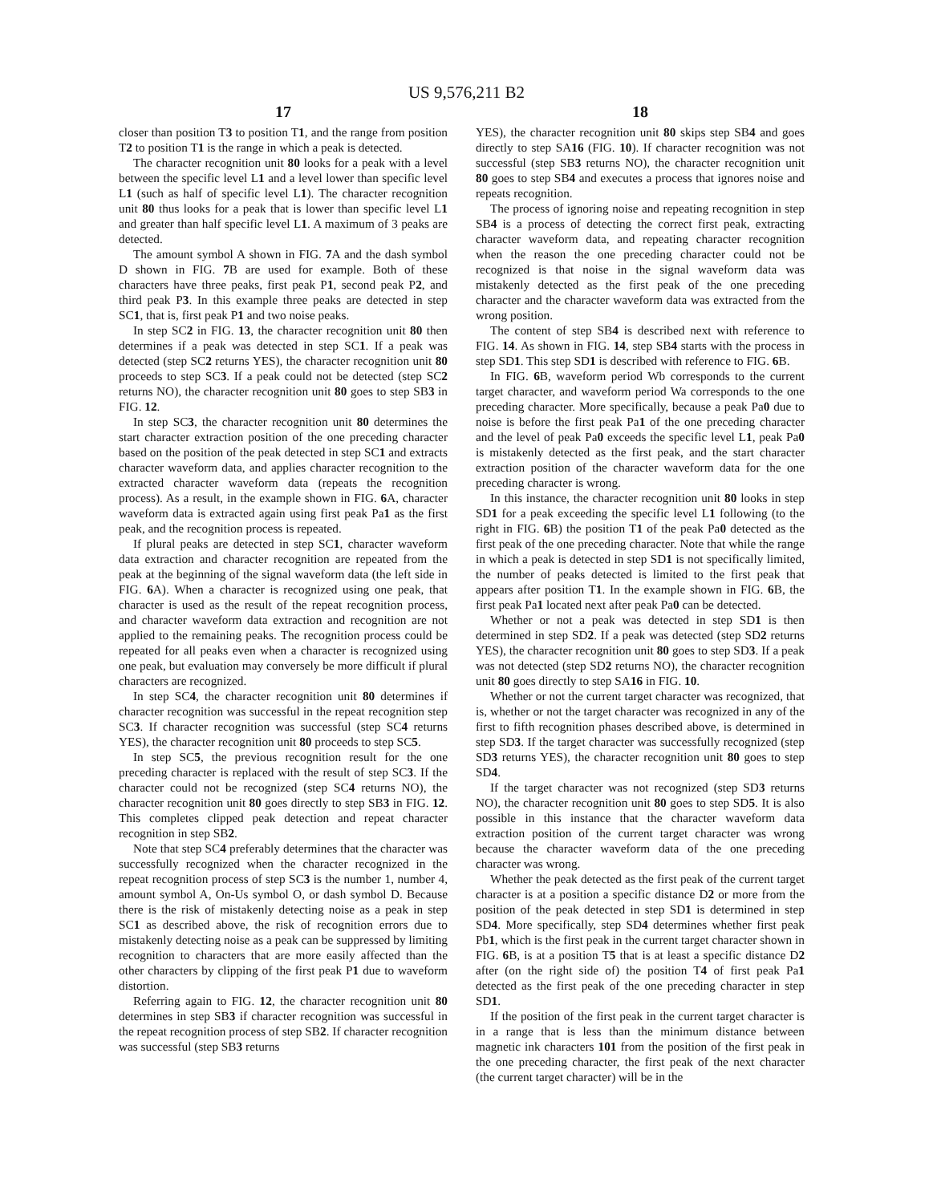US 9,576,211 B2
17
closer than position T3 to position T1, and the range from position T2 to position T1 is the range in which a peak is detected.
The character recognition unit 80 looks for a peak with a level between the specific level L1 and a level lower than specific level L1 (such as half of specific level L1). The character recognition unit 80 thus looks for a peak that is lower than specific level L1 and greater than half specific level L1. A maximum of 3 peaks are detected.
The amount symbol A shown in FIG. 7 A and the dash symbol D shown in FIG. 7 B are used for example. Both of these characters have three peaks, first peak P1, second peak P2, and third peak P3. In this example three peaks are detected in step SC1, that is, first peak P1 and two noise peaks.
In step SC2 in FIG. 13, the character recognition unit 80 then determines if a peak was detected in step SC1. If a peak was detected (step SC2 returns YES), the character recognition unit 80 proceeds to step SC3. If a peak could not be detected (step SC2 returns NO), the character recognition unit 80 goes to step SB3 in FIG. 12.
In step SC3, the character recognition unit 80 determines the start character extraction position of the one preceding character based on the position of the peak detected in step SC1 and extracts character waveform data, and applies character recognition to the extracted character waveform data (repeats the recognition process). As a result, in the example shown in FIG. 6 A, character waveform data is extracted again using first peak Pa1 as the first peak, and the recognition process is repeated.
If plural peaks are detected in step SC1, character waveform data extraction and character recognition are repeated from the peak at the beginning of the signal waveform data (the left side in FIG. 6 A). When a character is recognized using one peak, that character is used as the result of the repeat recognition process, and character waveform data extraction and recognition are not applied to the remaining peaks. The recognition process could be repeated for all peaks even when a character is recognized using one peak, but evaluation may conversely be more difficult if plural characters are recognized.
In step SC4, the character recognition unit 80 determines if character recognition was successful in the repeat recognition step SC3. If character recognition was successful (step SC4 returns YES), the character recognition unit 80 proceeds to step SC5.
In step SC5, the previous recognition result for the one preceding character is replaced with the result of step SC3. If the character could not be recognized (step SC4 returns NO), the character recognition unit 80 goes directly to step SB3 in FIG. 12. This completes clipped peak detection and repeat character recognition in step SB2.
Note that step SC4 preferably determines that the character was successfully recognized when the character recognized in the repeat recognition process of step SC3 is the number 1, number 4, amount symbol A, On-Us symbol O, or dash symbol D. Because there is the risk of mistakenly detecting noise as a peak in step SC1 as described above, the risk of recognition errors due to mistakenly detecting noise as a peak can be suppressed by limiting recognition to characters that are more easily affected than the other characters by clipping of the first peak P1 due to waveform distortion.
Referring again to FIG. 12, the character recognition unit 80 determines in step SB3 if character recognition was successful in the repeat recognition process of step SB2. If character recognition was successful (step SB3 returns
18
YES), the character recognition unit 80 skips step SB4 and goes directly to step SA16 (FIG. 10). If character recognition was not successful (step SB3 returns NO), the character recognition unit 80 goes to step SB4 and executes a process that ignores noise and repeats recognition.
The process of ignoring noise and repeating recognition in step SB4 is a process of detecting the correct first peak, extracting character waveform data, and repeating character recognition when the reason the one preceding character could not be recognized is that noise in the signal waveform data was mistakenly detected as the first peak of the one preceding character and the character waveform data was extracted from the wrong position.
The content of step SB4 is described next with reference to FIG. 14. As shown in FIG. 14, step SB4 starts with the process in step SD1. This step SD1 is described with reference to FIG. 6 B.
In FIG. 6 B, waveform period Wb corresponds to the current target character, and waveform period Wa corresponds to the one preceding character. More specifically, because a peak Pa0 due to noise is before the first peak Pa1 of the one preceding character and the level of peak Pa0 exceeds the specific level L1, peak Pa0 is mistakenly detected as the first peak, and the start character extraction position of the character waveform data for the one preceding character is wrong.
In this instance, the character recognition unit 80 looks in step SD1 for a peak exceeding the specific level L1 following (to the right in FIG. 6 B) the position T1 of the peak Pa0 detected as the first peak of the one preceding character. Note that while the range in which a peak is detected in step SD1 is not specifically limited, the number of peaks detected is limited to the first peak that appears after position T1. In the example shown in FIG. 6 B, the first peak Pa1 located next after peak Pa0 can be detected.
Whether or not a peak was detected in step SD1 is then determined in step SD2. If a peak was detected (step SD2 returns YES), the character recognition unit 80 goes to step SD3. If a peak was not detected (step SD2 returns NO), the character recognition unit 80 goes directly to step SA16 in FIG. 10.
Whether or not the current target character was recognized, that is, whether or not the target character was recognized in any of the first to fifth recognition phases described above, is determined in step SD3. If the target character was successfully recognized (step SD3 returns YES), the character recognition unit 80 goes to step SD4.
If the target character was not recognized (step SD3 returns NO), the character recognition unit 80 goes to step SD5. It is also possible in this instance that the character waveform data extraction position of the current target character was wrong because the character waveform data of the one preceding character was wrong.
Whether the peak detected as the first peak of the current target character is at a position a specific distance D2 or more from the position of the peak detected in step SD1 is determined in step SD4. More specifically, step SD4 determines whether first peak Pb1, which is the first peak in the current target character shown in FIG. 6 B, is at a position T5 that is at least a specific distance D2 after (on the right side of) the position T4 of first peak Pa1 detected as the first peak of the one preceding character in step SD1.
If the position of the first peak in the current target character is in a range that is less than the minimum distance between magnetic ink characters 101 from the position of the first peak in the one preceding character, the first peak of the next character (the current target character) will be in the